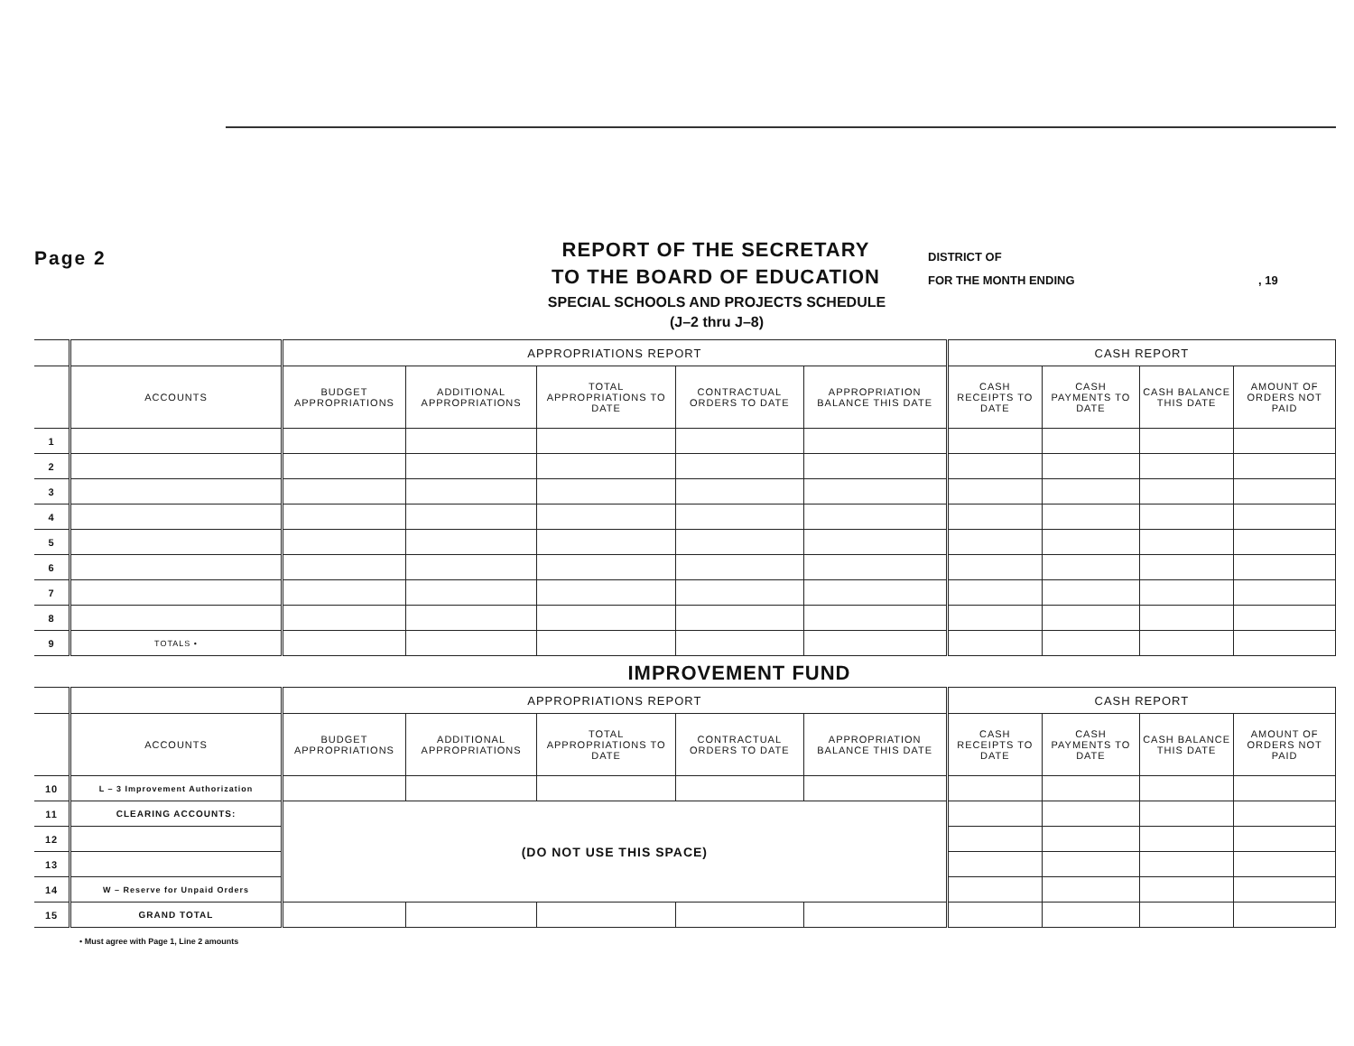Page 2
REPORT OF THE SECRETARY
TO THE BOARD OF EDUCATION
DISTRICT OF
FOR THE MONTH ENDING , 19
SPECIAL SCHOOLS AND PROJECTS SCHEDULE
(J–2 thru J–8)
| | | APPROPRIATIONS REPORT | | | | | CASH REPORT | | | |
| --- | --- | --- | --- | --- | --- | --- | --- | --- | --- | --- |
| | ACCOUNTS | BUDGET APPROPRIATIONS | ADDITIONAL APPROPRIATIONS | TOTAL APPROPRIATIONS TO DATE | CONTRACTUAL ORDERS TO DATE | APPROPRIATION BALANCE THIS DATE | CASH RECEIPTS TO DATE | CASH PAYMENTS TO DATE | CASH BALANCE THIS DATE | AMOUNT OF ORDERS NOT PAID |
| 1 | | | | | | | | | | |
| 2 | | | | | | | | | | |
| 3 | | | | | | | | | | |
| 4 | | | | | | | | | | |
| 5 | | | | | | | | | | |
| 6 | | | | | | | | | | |
| 7 | | | | | | | | | | |
| 8 | | | | | | | | | | |
| 9 | TOTALS • | | | | | | | | | |
IMPROVEMENT FUND
| | | APPROPRIATIONS REPORT | | | | | CASH REPORT | | | |
| --- | --- | --- | --- | --- | --- | --- | --- | --- | --- | --- |
| | ACCOUNTS | BUDGET APPROPRIATIONS | ADDITIONAL APPROPRIATIONS | TOTAL APPROPRIATIONS TO DATE | CONTRACTUAL ORDERS TO DATE | APPROPRIATION BALANCE THIS DATE | CASH RECEIPTS TO DATE | CASH PAYMENTS TO DATE | CASH BALANCE THIS DATE | AMOUNT OF ORDERS NOT PAID |
| 10 | L – 3 Improvement Authorization | | | | | | | | | |
| 11 | CLEARING ACCOUNTS: | (DO NOT USE THIS SPACE) | | | | | | | | |
| 12 | | | | | | | | | | |
| 13 | | | | | | | | | | |
| 14 | W – Reserve for Unpaid Orders | | | | | | | | | |
| 15 | GRAND TOTAL | | | | | | | | | |
• Must agree with Page 1, Line 2 amounts